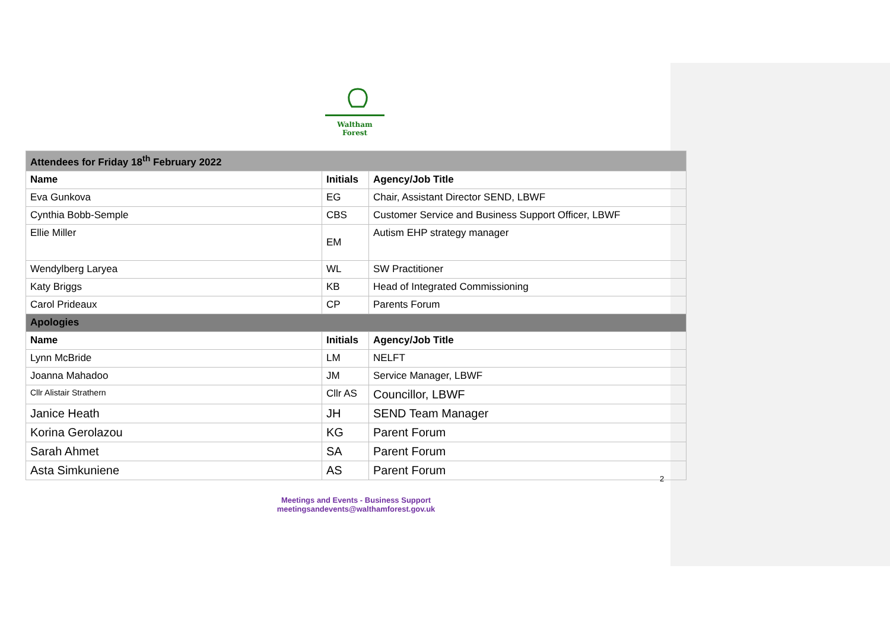Waltham Forest
| Attendees for Friday 18<sup>th</sup> February 2022 | | |
| Name | Initials | Agency/Job Title |
| Eva Gunkova | EG | Chair, Assistant Director SEND, LBWF |
| Cynthia Bobb-Semple | CBS | Customer Service and Business Support Officer, LBWF |
| Ellie Miller | EM | Autism EHP strategy manager |
| Wendylberg Laryea | WL | SW Practitioner |
| Katy Briggs | KB | Head of Integrated Commissioning |
| Carol Prideaux | CP | Parents Forum |
| Apologies | | |
| Name | Initials | Agency/Job Title |
| Lynn McBride | LM | NELFT |
| Joanna Mahadoo | JM | Service Manager, LBWF |
| Cllr Alistair Strathern | Cllr AS | Councillor, LBWF |
| Janice Heath | JH | SEND Team Manager |
| Korina Gerolazou | KG | Parent Forum |
| Sarah Ahmet | SA | Parent Forum |
| Asta Simkuniene | AS | Parent Forum |
2
Meetings and Events - Business Support
meetingsandevents@walthamforest.gov.uk